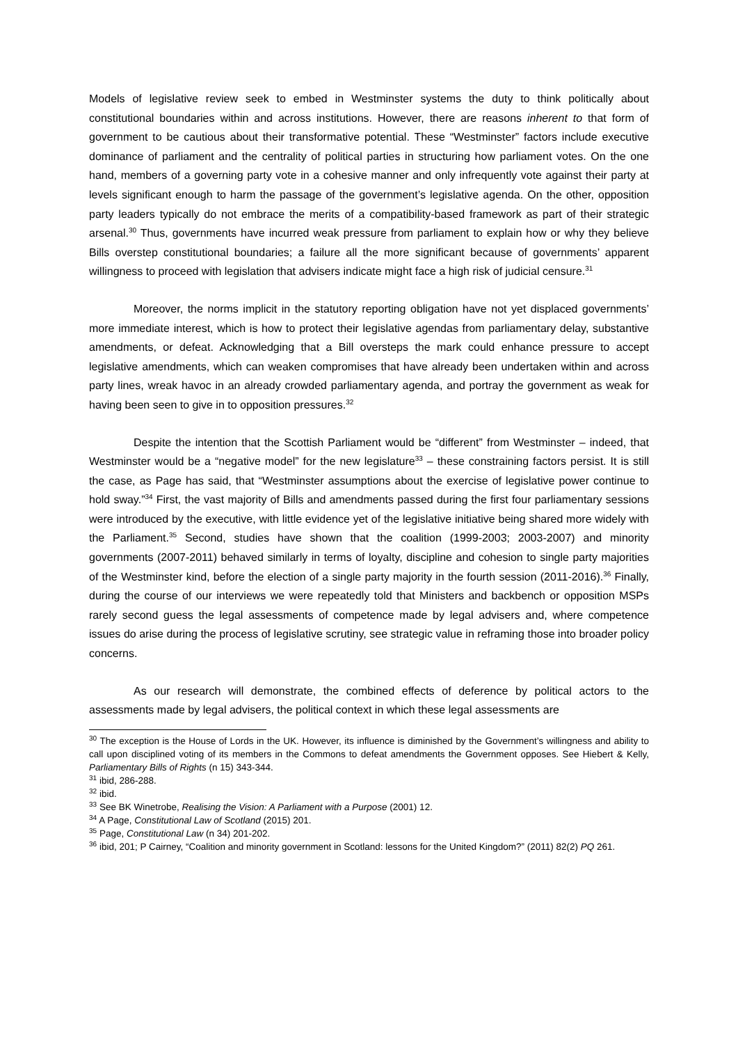Models of legislative review seek to embed in Westminster systems the duty to think politically about constitutional boundaries within and across institutions. However, there are reasons inherent to that form of government to be cautious about their transformative potential. These “Westminster” factors include executive dominance of parliament and the centrality of political parties in structuring how parliament votes. On the one hand, members of a governing party vote in a cohesive manner and only infrequently vote against their party at levels significant enough to harm the passage of the government’s legislative agenda. On the other, opposition party leaders typically do not embrace the merits of a compatibility-based framework as part of their strategic arsenal.<sup>30</sup> Thus, governments have incurred weak pressure from parliament to explain how or why they believe Bills overstep constitutional boundaries; a failure all the more significant because of governments’ apparent willingness to proceed with legislation that advisers indicate might face a high risk of judicial censure.<sup>31</sup>
Moreover, the norms implicit in the statutory reporting obligation have not yet displaced governments’ more immediate interest, which is how to protect their legislative agendas from parliamentary delay, substantive amendments, or defeat. Acknowledging that a Bill oversteps the mark could enhance pressure to accept legislative amendments, which can weaken compromises that have already been undertaken within and across party lines, wreak havoc in an already crowded parliamentary agenda, and portray the government as weak for having been seen to give in to opposition pressures.<sup>32</sup>
Despite the intention that the Scottish Parliament would be “different” from Westminster – indeed, that Westminster would be a “negative model” for the new legislature<sup>33</sup> – these constraining factors persist. It is still the case, as Page has said, that “Westminster assumptions about the exercise of legislative power continue to hold sway.”<sup>34</sup> First, the vast majority of Bills and amendments passed during the first four parliamentary sessions were introduced by the executive, with little evidence yet of the legislative initiative being shared more widely with the Parliament.<sup>35</sup> Second, studies have shown that the coalition (1999-2003; 2003-2007) and minority governments (2007-2011) behaved similarly in terms of loyalty, discipline and cohesion to single party majorities of the Westminster kind, before the election of a single party majority in the fourth session (2011-2016).<sup>36</sup> Finally, during the course of our interviews we were repeatedly told that Ministers and backbench or opposition MSPs rarely second guess the legal assessments of competence made by legal advisers and, where competence issues do arise during the process of legislative scrutiny, see strategic value in reframing those into broader policy concerns.
As our research will demonstrate, the combined effects of deference by political actors to the assessments made by legal advisers, the political context in which these legal assessments are
<sup>30</sup> The exception is the House of Lords in the UK. However, its influence is diminished by the Government’s willingness and ability to call upon disciplined voting of its members in the Commons to defeat amendments the Government opposes. See Hiebert & Kelly, Parliamentary Bills of Rights (n 15) 343-344.
<sup>31</sup> ibid, 286-288.
<sup>32</sup> ibid.
<sup>33</sup> See BK Winetrobe, Realising the Vision: A Parliament with a Purpose (2001) 12.
<sup>34</sup> A Page, Constitutional Law of Scotland (2015) 201.
<sup>35</sup> Page, Constitutional Law (n 34) 201-202.
<sup>36</sup> ibid, 201; P Cairney, “Coalition and minority government in Scotland: lessons for the United Kingdom?” (2011) 82(2) PQ 261.